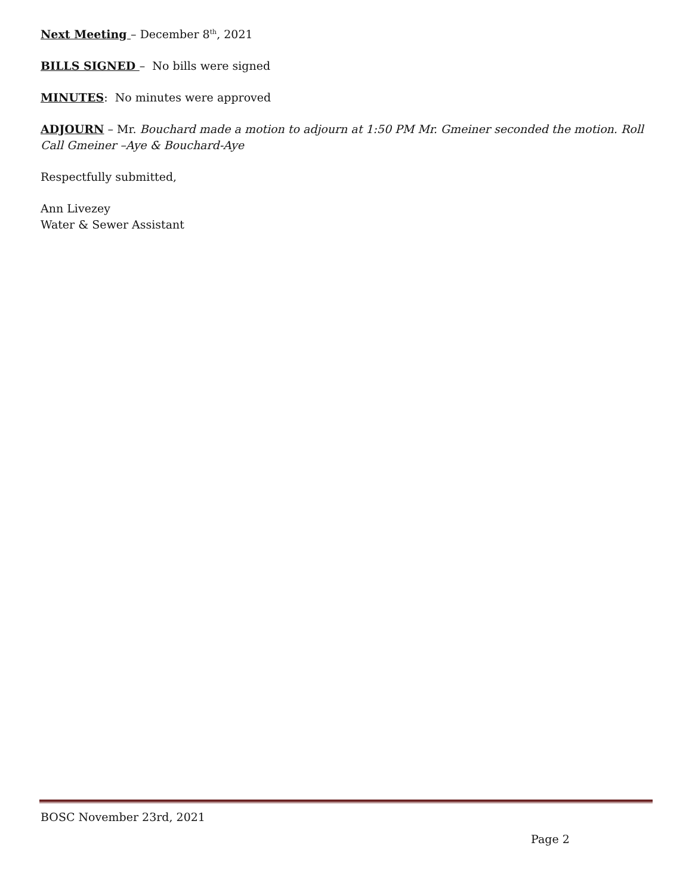Next Meeting – December 8<sup>th</sup>, 2021
BILLS SIGNED – No bills were signed
MINUTES: No minutes were approved
ADJOURN – Mr. Bouchard made a motion to adjourn at 1:50 PM Mr. Gmeiner seconded the motion. Roll Call Gmeiner –Aye & Bouchard-Aye
Respectfully submitted,
Ann Livezey
Water & Sewer Assistant
BOSC November 23rd, 2021
Page 2